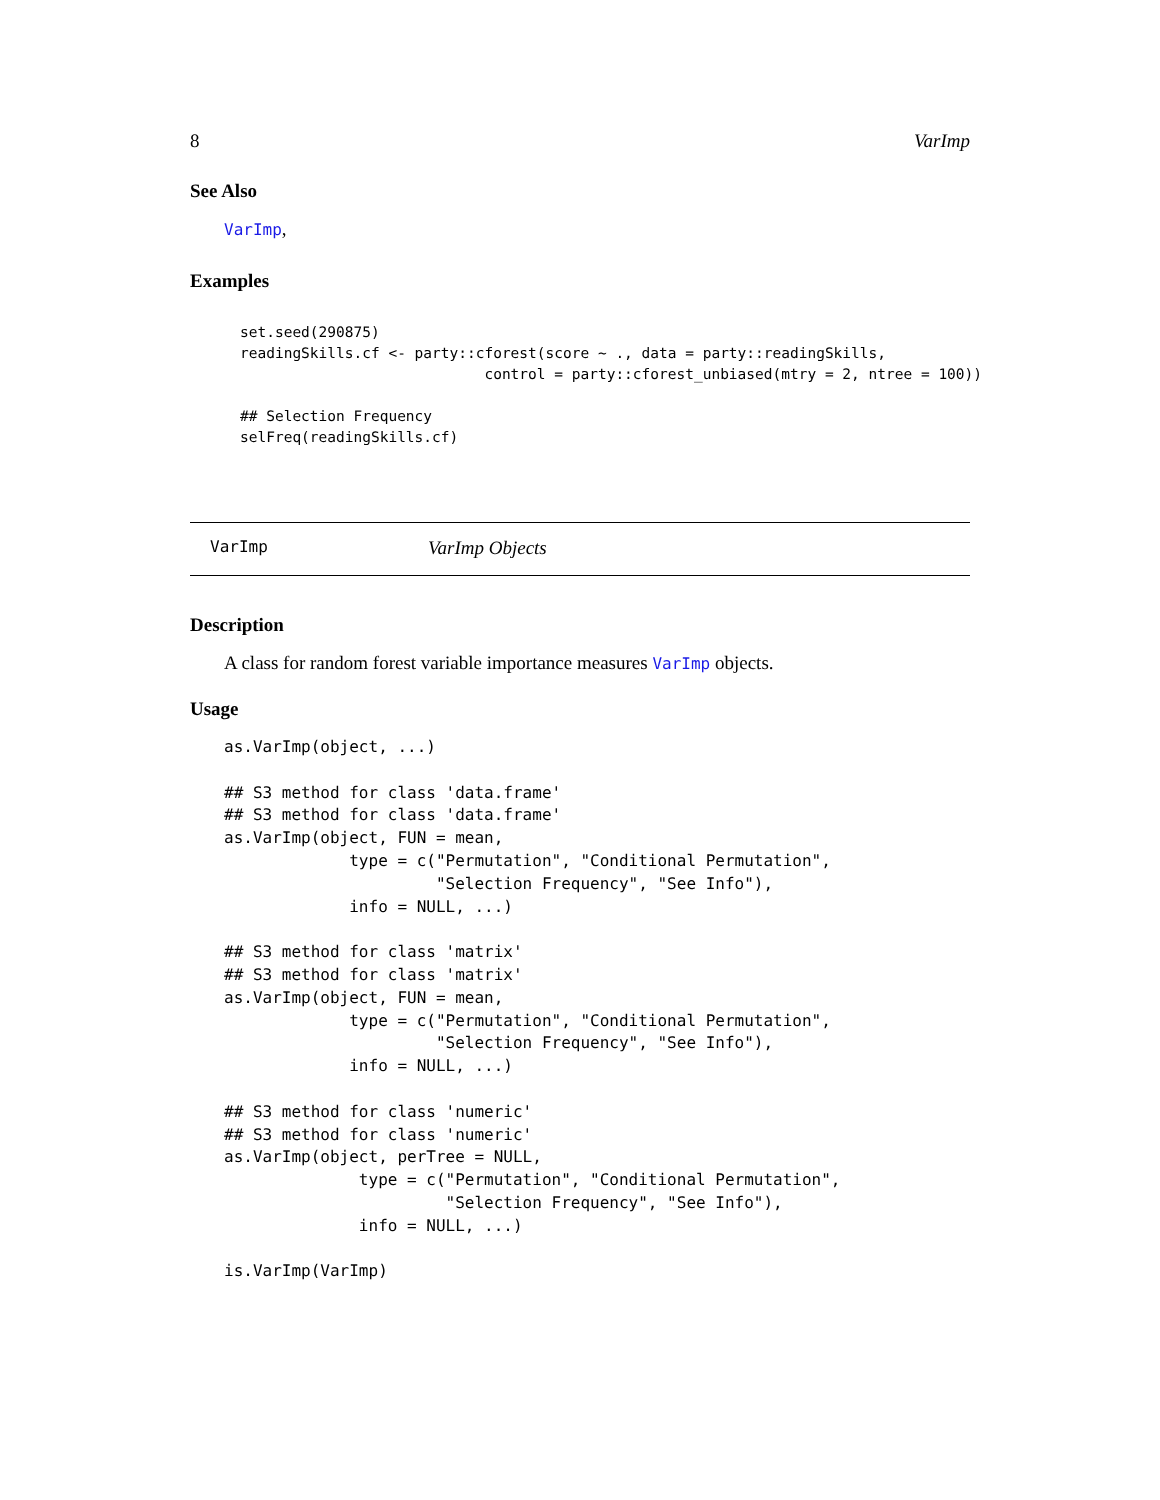8 VarImp
See Also
VarImp,
Examples
set.seed(290875)
readingSkills.cf <- party::cforest(score ~ ., data = party::readingSkills,
                            control = party::cforest_unbiased(mtry = 2, ntree = 100))

## Selection Frequency
selFreq(readingSkills.cf)
VarImp VarImp Objects
Description
A class for random forest variable importance measures VarImp objects.
Usage
as.VarImp(object, ...)

## S3 method for class 'data.frame'
## S3 method for class 'data.frame'
as.VarImp(object, FUN = mean,
             type = c("Permutation", "Conditional Permutation",
                      "Selection Frequency", "See Info"),
             info = NULL, ...)

## S3 method for class 'matrix'
## S3 method for class 'matrix'
as.VarImp(object, FUN = mean,
             type = c("Permutation", "Conditional Permutation",
                      "Selection Frequency", "See Info"),
             info = NULL, ...)

## S3 method for class 'numeric'
## S3 method for class 'numeric'
as.VarImp(object, perTree = NULL,
              type = c("Permutation", "Conditional Permutation",
                       "Selection Frequency", "See Info"),
              info = NULL, ...)

is.VarImp(VarImp)